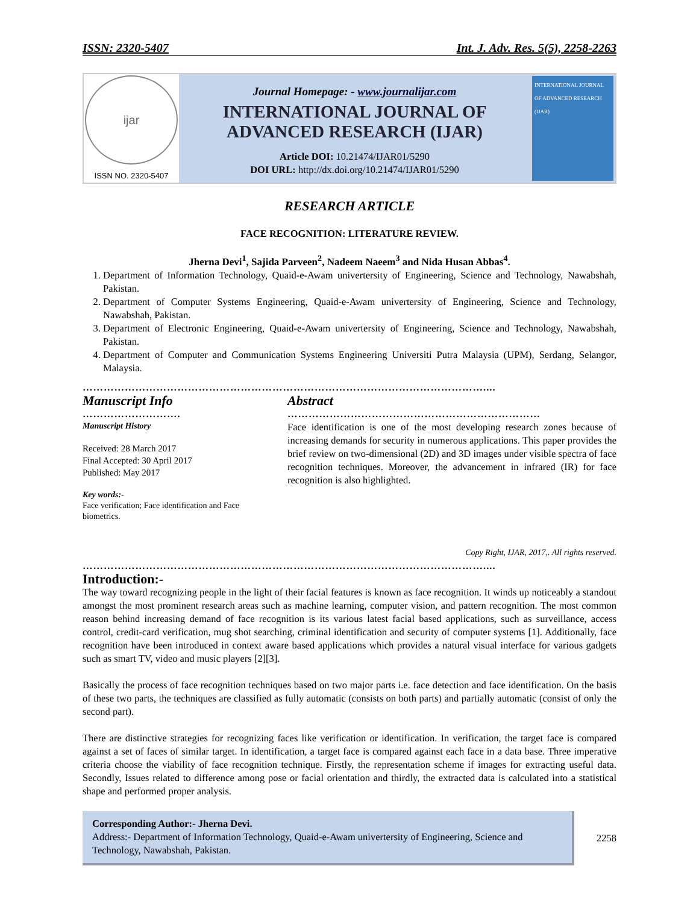ISSN: 2320-5407 Int. J. Adv. Res. 5(5), 2258-2263
ijar
ISSN NO. 2320-5407
Journal Homepage: - www.journalijar.com
INTERNATIONAL JOURNAL OF
ADVANCED RESEARCH (IJAR)
Article DOI: 10.21474/IJAR01/5290
DOI URL: http://dx.doi.org/10.21474/IJAR01/5290
INTERNATIONAL JOURNAL OF ADVANCED RESEARCH (IJAR)
RESEARCH ARTICLE
FACE RECOGNITION: LITERATURE REVIEW.
Jherna Devi<sup>1</sup>, Sajida Parveen<sup>2</sup>, Nadeem Naeem<sup>3</sup> and Nida Husan Abbas<sup>4</sup>.
1. Department of Information Technology, Quaid-e-Awam univertersity of Engineering, Science and Technology, Nawabshah, Pakistan.
2. Department of Computer Systems Engineering, Quaid-e-Awam univertersity of Engineering, Science and Technology, Nawabshah, Pakistan.
3. Department of Electronic Engineering, Quaid-e-Awam univertersity of Engineering, Science and Technology, Nawabshah, Pakistan.
4. Department of Computer and Communication Systems Engineering Universiti Putra Malaysia (UPM), Serdang, Selangor, Malaysia.
……………………………………………………………………………………………………....
Manuscript Info
……………………….
Manuscript History
Received: 28 March 2017
Final Accepted: 30 April 2017
Published: May 2017
Key words:-
Face verification; Face identification and Face biometrics.
Abstract
………………………………………………………………
Face identification is one of the most developing research zones because of increasing demands for security in numerous applications. This paper provides the brief review on two-dimensional (2D) and 3D images under visible spectra of face recognition techniques. Moreover, the advancement in infrared (IR) for face recognition is also highlighted.
Copy Right, IJAR, 2017,. All rights reserved.
……………………………………………………………………………………………………....
Introduction:-
The way toward recognizing people in the light of their facial features is known as face recognition. It winds up noticeably a standout amongst the most prominent research areas such as machine learning, computer vision, and pattern recognition. The most common reason behind increasing demand of face recognition is its various latest facial based applications, such as surveillance, access control, credit-card verification, mug shot searching, criminal identification and security of computer systems [1]. Additionally, face recognition have been introduced in context aware based applications which provides a natural visual interface for various gadgets such as smart TV, video and music players [2][3].
Basically the process of face recognition techniques based on two major parts i.e. face detection and face identification. On the basis of these two parts, the techniques are classified as fully automatic (consists on both parts) and partially automatic (consist of only the second part).
There are distinctive strategies for recognizing faces like verification or identification. In verification, the target face is compared against a set of faces of similar target. In identification, a target face is compared against each face in a data base. Three imperative criteria choose the viability of face recognition technique. Firstly, the representation scheme if images for extracting useful data. Secondly, Issues related to difference among pose or facial orientation and thirdly, the extracted data is calculated into a statistical shape and performed proper analysis.
Corresponding Author:- Jherna Devi.
Address:- Department of Information Technology, Quaid-e-Awam univertersity of Engineering, Science and Technology, Nawabshah, Pakistan.
2258